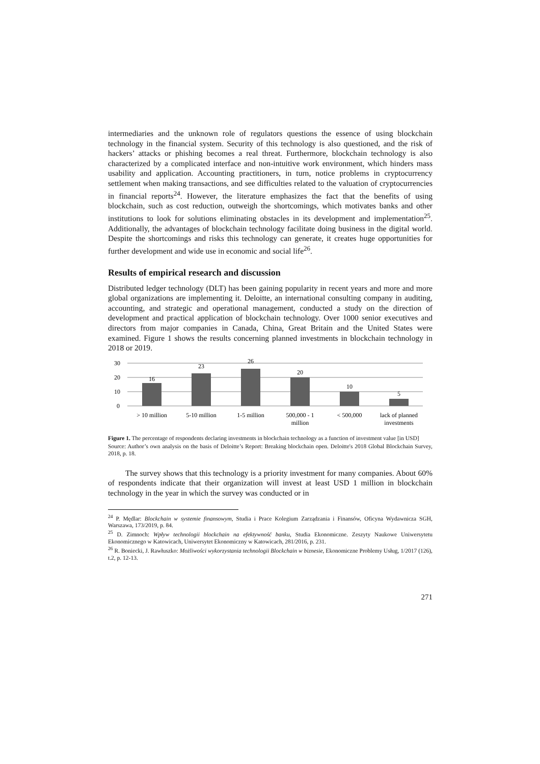intermediaries and the unknown role of regulators questions the essence of using blockchain technology in the financial system. Security of this technology is also questioned, and the risk of hackers’ attacks or phishing becomes a real threat. Furthermore, blockchain technology is also characterized by a complicated interface and non-intuitive work environment, which hinders mass usability and application. Accounting practitioners, in turn, notice problems in cryptocurrency settlement when making transactions, and see difficulties related to the valuation of cryptocurrencies in financial reports<sup>24</sup>. However, the literature emphasizes the fact that the benefits of using blockchain, such as cost reduction, outweigh the shortcomings, which motivates banks and other institutions to look for solutions eliminating obstacles in its development and implementation<sup>25</sup>. Additionally, the advantages of blockchain technology facilitate doing business in the digital world. Despite the shortcomings and risks this technology can generate, it creates huge opportunities for further development and wide use in economic and social life<sup>26</sup>.
Results of empirical research and discussion
Distributed ledger technology (DLT) has been gaining popularity in recent years and more and more global organizations are implementing it. Deloitte, an international consulting company in auditing, accounting, and strategic and operational management, conducted a study on the direction of development and practical application of blockchain technology. Over 1000 senior executives and directors from major companies in Canada, China, Great Britain and the United States were examined. Figure 1 shows the results concerning planned investments in blockchain technology in 2018 or 2019.
30
20
10
0
16
23
26
20
10
5
> 10 million
5-10 million
1-5 million
500,000 - 1
million
< 500,000
lack of planned
investments
Figure 1. The percentage of respondents declaring investments in blockchain technology as a function of investment value [in USD]
Source: Author’s own analysis on the basis of Deloitte’s Report: Breaking blockchain open. Deloitte's 2018 Global Blockchain Survey, 2018, p. 18.
The survey shows that this technology is a priority investment for many companies. About 60% of respondents indicate that their organization will invest at least USD 1 million in blockchain technology in the year in which the survey was conducted or in
<sup>24</sup> P. Mędlar: Blockchain w systemie finansowym, Studia i Prace Kolegium Zarządzania i Finansów, Oficyna Wydawnicza SGH, Warszawa, 173/2019, p. 84.
<sup>25</sup> D. Zimnoch: Wpływ technologii blockchain na efektywność banku, Studia Ekonomiczne. Zeszyty Naukowe Uniwersytetu Ekonomicznego w Katowicach, Uniwersytet Ekonomiczny w Katowicach, 281/2016, p. 231.
<sup>26</sup> R. Boniecki, J. Rawłuszko: Możliwości wykorzystania technologii Blockchain w biznesie, Ekonomiczne Problemy Usług, 1/2017 (126), t.2, p. 12-13.
271